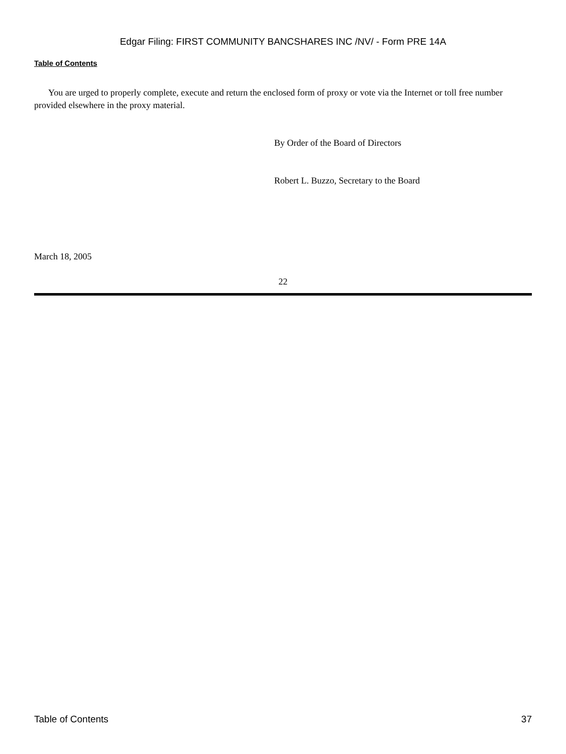Edgar Filing: FIRST COMMUNITY BANCSHARES INC /NV/ - Form PRE 14A
Table of Contents
You are urged to properly complete, execute and return the enclosed form of proxy or vote via the Internet or toll free number provided elsewhere in the proxy material.
By Order of the Board of Directors
Robert L. Buzzo, Secretary to the Board
March 18, 2005
22
Table of Contents 37